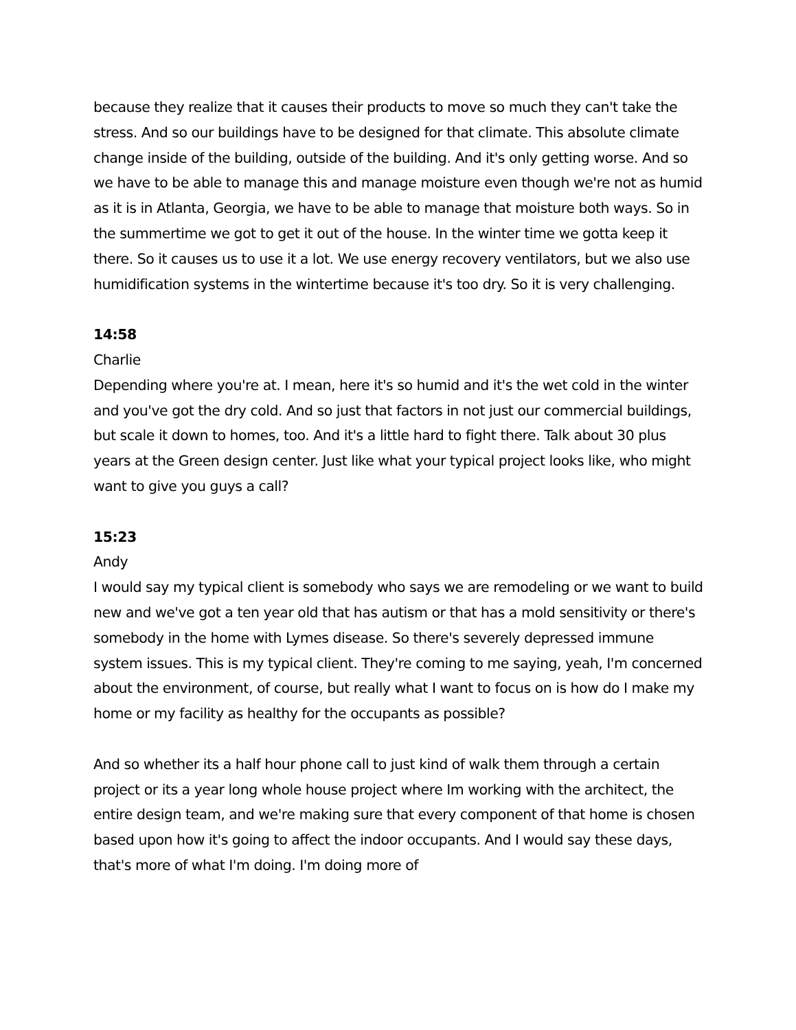because they realize that it causes their products to move so much they can't take the stress. And so our buildings have to be designed for that climate. This absolute climate change inside of the building, outside of the building. And it's only getting worse. And so we have to be able to manage this and manage moisture even though we're not as humid as it is in Atlanta, Georgia, we have to be able to manage that moisture both ways. So in the summertime we got to get it out of the house. In the winter time we gotta keep it there. So it causes us to use it a lot. We use energy recovery ventilators, but we also use humidification systems in the wintertime because it's too dry. So it is very challenging.
14:58
Charlie
Depending where you're at. I mean, here it's so humid and it's the wet cold in the winter and you've got the dry cold. And so just that factors in not just our commercial buildings, but scale it down to homes, too. And it's a little hard to fight there. Talk about 30 plus years at the Green design center. Just like what your typical project looks like, who might want to give you guys a call?
15:23
Andy
I would say my typical client is somebody who says we are remodeling or we want to build new and we've got a ten year old that has autism or that has a mold sensitivity or there's somebody in the home with Lymes disease. So there's severely depressed immune system issues. This is my typical client. They're coming to me saying, yeah, I'm concerned about the environment, of course, but really what I want to focus on is how do I make my home or my facility as healthy for the occupants as possible?
And so whether its a half hour phone call to just kind of walk them through a certain project or its a year long whole house project where Im working with the architect, the entire design team, and we're making sure that every component of that home is chosen based upon how it's going to affect the indoor occupants. And I would say these days, that's more of what I'm doing. I'm doing more of